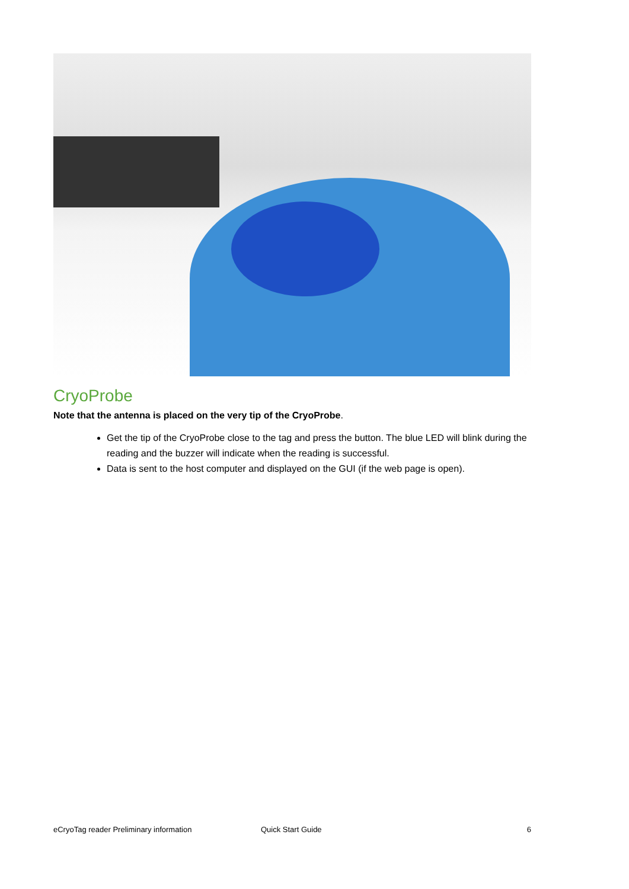CryoProbe
Note that the antenna is placed on the very tip of the CryoProbe.
Get the tip of the CryoProbe close to the tag and press the button. The blue LED will blink during the reading and the buzzer will indicate when the reading is successful.
Data is sent to the host computer and displayed on the GUI (if the web page is open).
eCryoTag reader Preliminary information Quick Start Guide 6